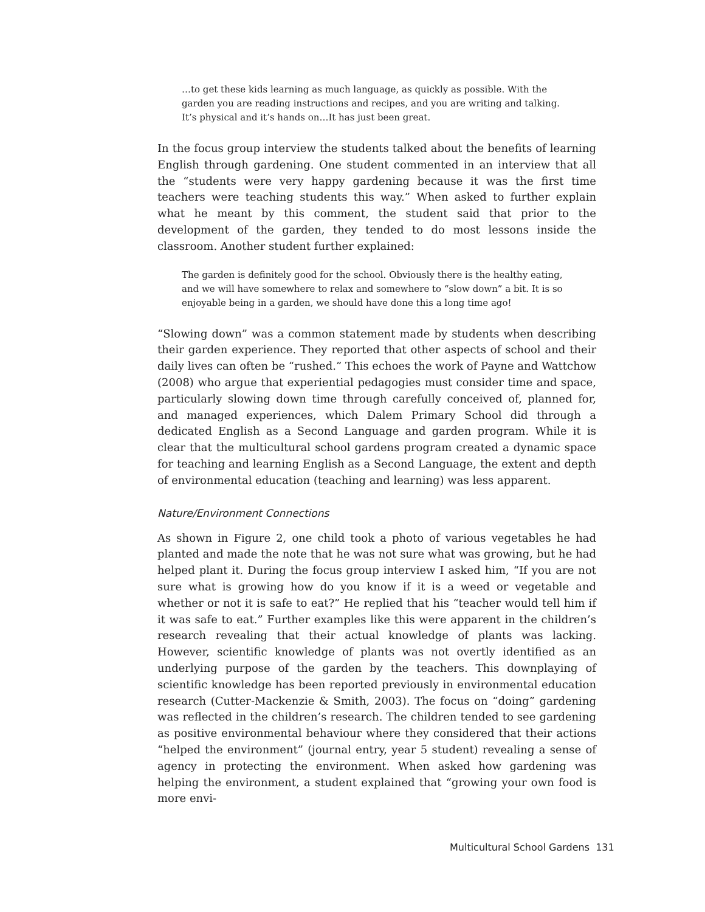…to get these kids learning as much language, as quickly as possible. With the garden you are reading instructions and recipes, and you are writing and talking. It’s physical and it’s hands on…It has just been great.
In the focus group interview the students talked about the benefits of learning English through gardening. One student commented in an interview that all the “students were very happy gardening because it was the first time teachers were teaching students this way.” When asked to further explain what he meant by this comment, the student said that prior to the development of the garden, they tended to do most lessons inside the classroom. Another student further explained:
The garden is definitely good for the school. Obviously there is the healthy eating, and we will have somewhere to relax and somewhere to “slow down” a bit. It is so enjoyable being in a garden, we should have done this a long time ago!
“Slowing down” was a common statement made by students when describing their garden experience. They reported that other aspects of school and their daily lives can often be “rushed.” This echoes the work of Payne and Wattchow (2008) who argue that experiential pedagogies must consider time and space, particularly slowing down time through carefully conceived of, planned for, and managed experiences, which Dalem Primary School did through a dedicated English as a Second Language and garden program. While it is clear that the multicultural school gardens program created a dynamic space for teaching and learning English as a Second Language, the extent and depth of environmental education (teaching and learning) was less apparent.
Nature/Environment Connections
As shown in Figure 2, one child took a photo of various vegetables he had planted and made the note that he was not sure what was growing, but he had helped plant it. During the focus group interview I asked him, “If you are not sure what is growing how do you know if it is a weed or vegetable and whether or not it is safe to eat?” He replied that his “teacher would tell him if it was safe to eat.” Further examples like this were apparent in the children’s research revealing that their actual knowledge of plants was lacking. However, scientific knowledge of plants was not overtly identified as an underlying purpose of the garden by the teachers. This downplaying of scientific knowledge has been reported previously in environmental education research (Cutter-Mackenzie & Smith, 2003). The focus on “doing” gardening was reflected in the children’s research. The children tended to see gardening as positive environmental behaviour where they considered that their actions “helped the environment” (journal entry, year 5 student) revealing a sense of agency in protecting the environment. When asked how gardening was helping the environment, a student explained that “growing your own food is more envi-
Multicultural School Gardens 131